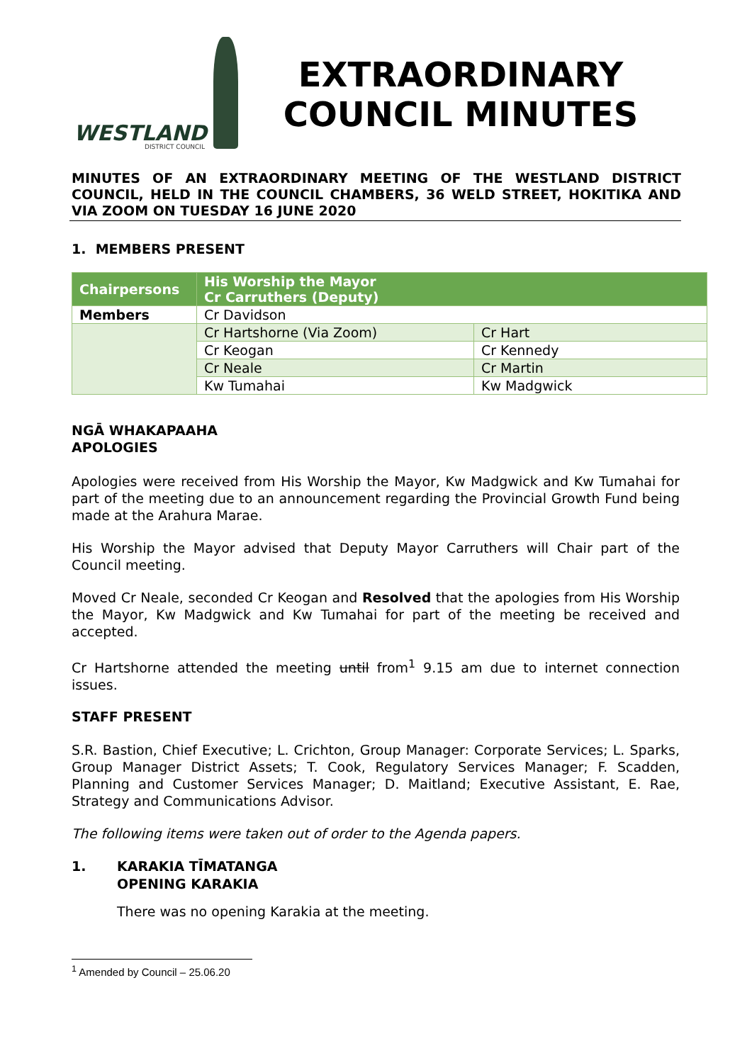WESTLAND
DISTRICT COUNCIL
EXTRAORDINARY
COUNCIL MINUTES
MINUTES OF AN EXTRAORDINARY MEETING OF THE WESTLAND DISTRICT COUNCIL, HELD IN THE COUNCIL CHAMBERS, 36 WELD STREET, HOKITIKA AND VIA ZOOM ON TUESDAY 16 JUNE 2020
1. MEMBERS PRESENT
| Chairpersons | His Worship the Mayor Cr Carruthers (Deputy) | |
| Members | Cr Davidson | |
| | Cr Hartshorne (Via Zoom) | Cr Hart |
| | Cr Keogan | Cr Kennedy |
| | Cr Neale | Cr Martin |
| | Kw Tumahai | Kw Madgwick |
NGĀ WHAKAPAAHA
APOLOGIES
Apologies were received from His Worship the Mayor, Kw Madgwick and Kw Tumahai for part of the meeting due to an announcement regarding the Provincial Growth Fund being made at the Arahura Marae.
His Worship the Mayor advised that Deputy Mayor Carruthers will Chair part of the Council meeting.
Moved Cr Neale, seconded Cr Keogan and Resolved that the apologies from His Worship the Mayor, Kw Madgwick and Kw Tumahai for part of the meeting be received and accepted.
Cr Hartshorne attended the meeting until from<sup>1</sup> 9.15 am due to internet connection issues.
STAFF PRESENT
S.R. Bastion, Chief Executive; L. Crichton, Group Manager: Corporate Services; L. Sparks, Group Manager District Assets; T. Cook, Regulatory Services Manager; F. Scadden, Planning and Customer Services Manager; D. Maitland; Executive Assistant, E. Rae, Strategy and Communications Advisor.
The following items were taken out of order to the Agenda papers.
1. KARAKIA TĪMATANGA
OPENING KARAKIA
There was no opening Karakia at the meeting.
<sup>1</sup> Amended by Council – 25.06.20